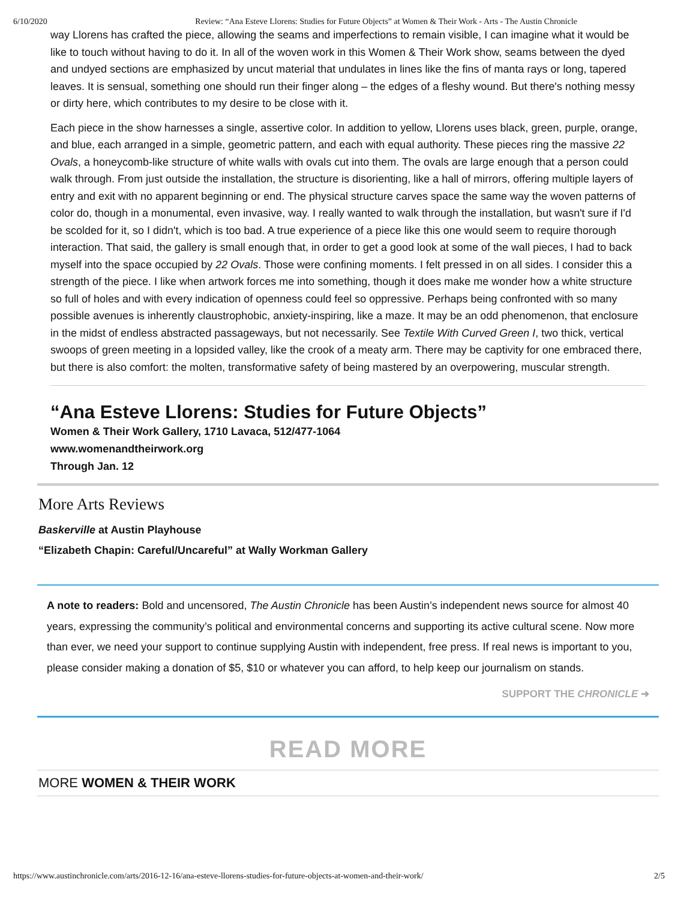6/10/2020 Review: “Ana Esteve Llorens: Studies for Future Objects” at Women & Their Work - Arts - The Austin Chronicle
way Llorens has crafted the piece, allowing the seams and imperfections to remain visible, I can imagine what it would be like to touch without having to do it. In all of the woven work in this Women & Their Work show, seams between the dyed and undyed sections are emphasized by uncut material that undulates in lines like the fins of manta rays or long, tapered leaves. It is sensual, something one should run their finger along – the edges of a fleshy wound. But there's nothing messy or dirty here, which contributes to my desire to be close with it.
Each piece in the show harnesses a single, assertive color. In addition to yellow, Llorens uses black, green, purple, orange, and blue, each arranged in a simple, geometric pattern, and each with equal authority. These pieces ring the massive 22 Ovals, a honeycomb-like structure of white walls with ovals cut into them. The ovals are large enough that a person could walk through. From just outside the installation, the structure is disorienting, like a hall of mirrors, offering multiple layers of entry and exit with no apparent beginning or end. The physical structure carves space the same way the woven patterns of color do, though in a monumental, even invasive, way. I really wanted to walk through the installation, but wasn't sure if I'd be scolded for it, so I didn't, which is too bad. A true experience of a piece like this one would seem to require thorough interaction. That said, the gallery is small enough that, in order to get a good look at some of the wall pieces, I had to back myself into the space occupied by 22 Ovals. Those were confining moments. I felt pressed in on all sides. I consider this a strength of the piece. I like when artwork forces me into something, though it does make me wonder how a white structure so full of holes and with every indication of openness could feel so oppressive. Perhaps being confronted with so many possible avenues is inherently claustrophobic, anxiety-inspiring, like a maze. It may be an odd phenomenon, that enclosure in the midst of endless abstracted passageways, but not necessarily. See Textile With Curved Green I, two thick, vertical swoops of green meeting in a lopsided valley, like the crook of a meaty arm. There may be captivity for one embraced there, but there is also comfort: the molten, transformative safety of being mastered by an overpowering, muscular strength.
“Ana Esteve Llorens: Studies for Future Objects”
Women & Their Work Gallery, 1710 Lavaca, 512/477-1064
www.womenandtheirwork.org
Through Jan. 12
More Arts Reviews
Baskerville at Austin Playhouse
“Elizabeth Chapin: Careful/Uncareful” at Wally Workman Gallery
A note to readers: Bold and uncensored, The Austin Chronicle has been Austin’s independent news source for almost 40 years, expressing the community’s political and environmental concerns and supporting its active cultural scene. Now more than ever, we need your support to continue supplying Austin with independent, free press. If real news is important to you, please consider making a donation of $5, $10 or whatever you can afford, to help keep our journalism on stands.
SUPPORT THE CHRONICLE ➜
READ MORE
MORE WOMEN & THEIR WORK
https://www.austinchronicle.com/arts/2016-12-16/ana-esteve-llorens-studies-for-future-objects-at-women-and-their-work/ 2/5